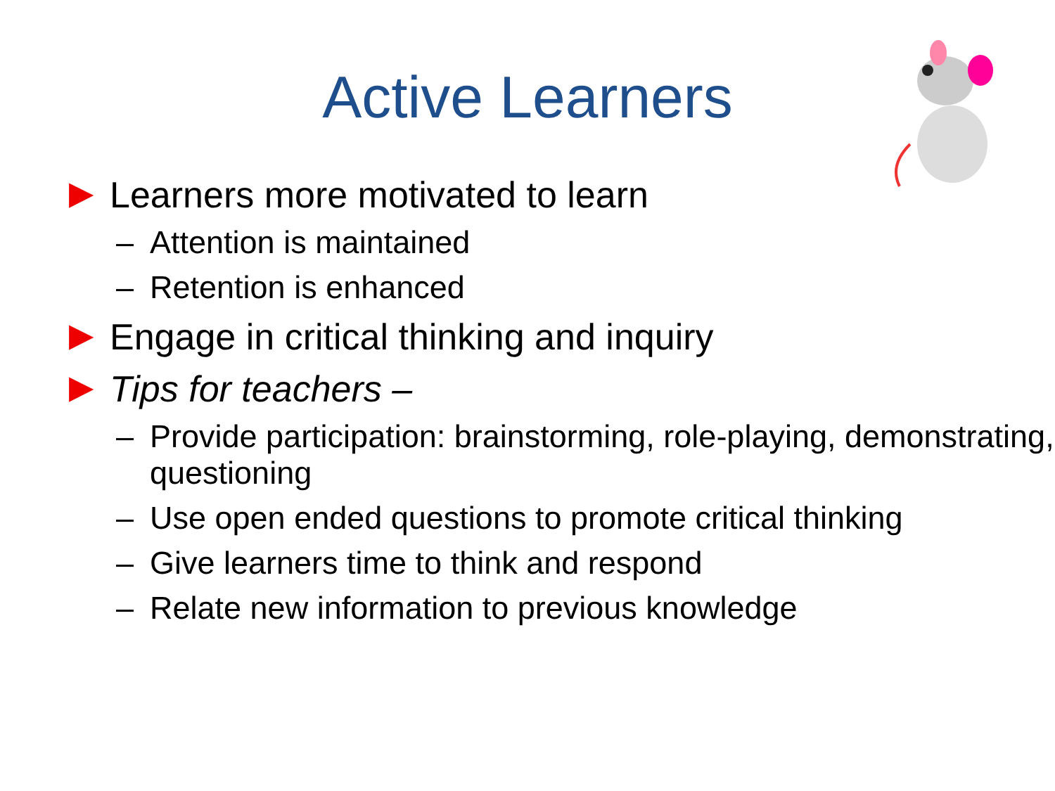Active Learners
▶ Learners more motivated to learn
– Attention is maintained
– Retention is enhanced
▶ Engage in critical thinking and inquiry
▶ Tips for teachers –
– Provide participation: brainstorming, role-playing, demonstrating, questioning
– Use open ended questions to promote critical thinking
– Give learners time to think and respond
– Relate new information to previous knowledge